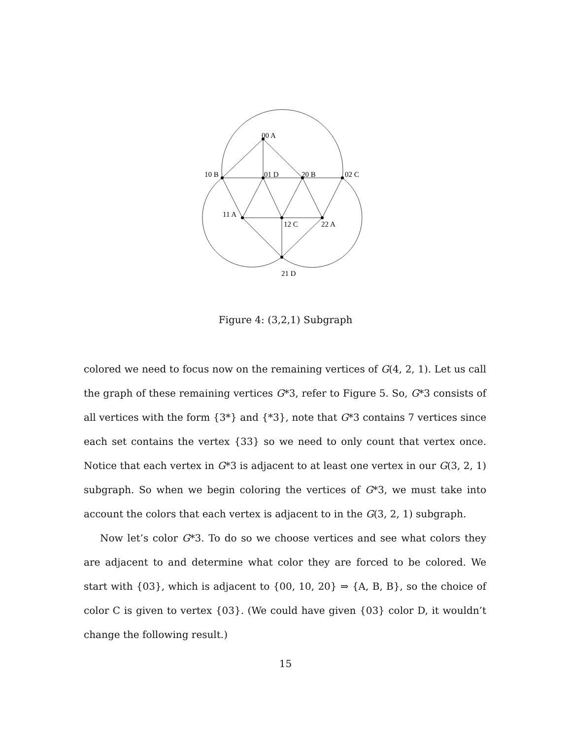00 A
10 B
01 D
20 B
02 C
11 A
12 C
22 A
21 D
Figure 4: (3,2,1) Subgraph
colored we need to focus now on the remaining vertices of G(4, 2, 1). Let us call the graph of these remaining vertices G*3, refer to Figure 5. So, G*3 consists of all vertices with the form {3*} and {*3}, note that G*3 contains 7 vertices since each set contains the vertex {33} so we need to only count that vertex once. Notice that each vertex in G*3 is adjacent to at least one vertex in our G(3, 2, 1) subgraph. So when we begin coloring the vertices of G*3, we must take into account the colors that each vertex is adjacent to in the G(3, 2, 1) subgraph.
Now let’s color G*3. To do so we choose vertices and see what colors they are adjacent to and determine what color they are forced to be colored. We start with {03}, which is adjacent to {00, 10, 20} ⇒ {A, B, B}, so the choice of color C is given to vertex {03}. (We could have given {03} color D, it wouldn’t change the following result.)
15